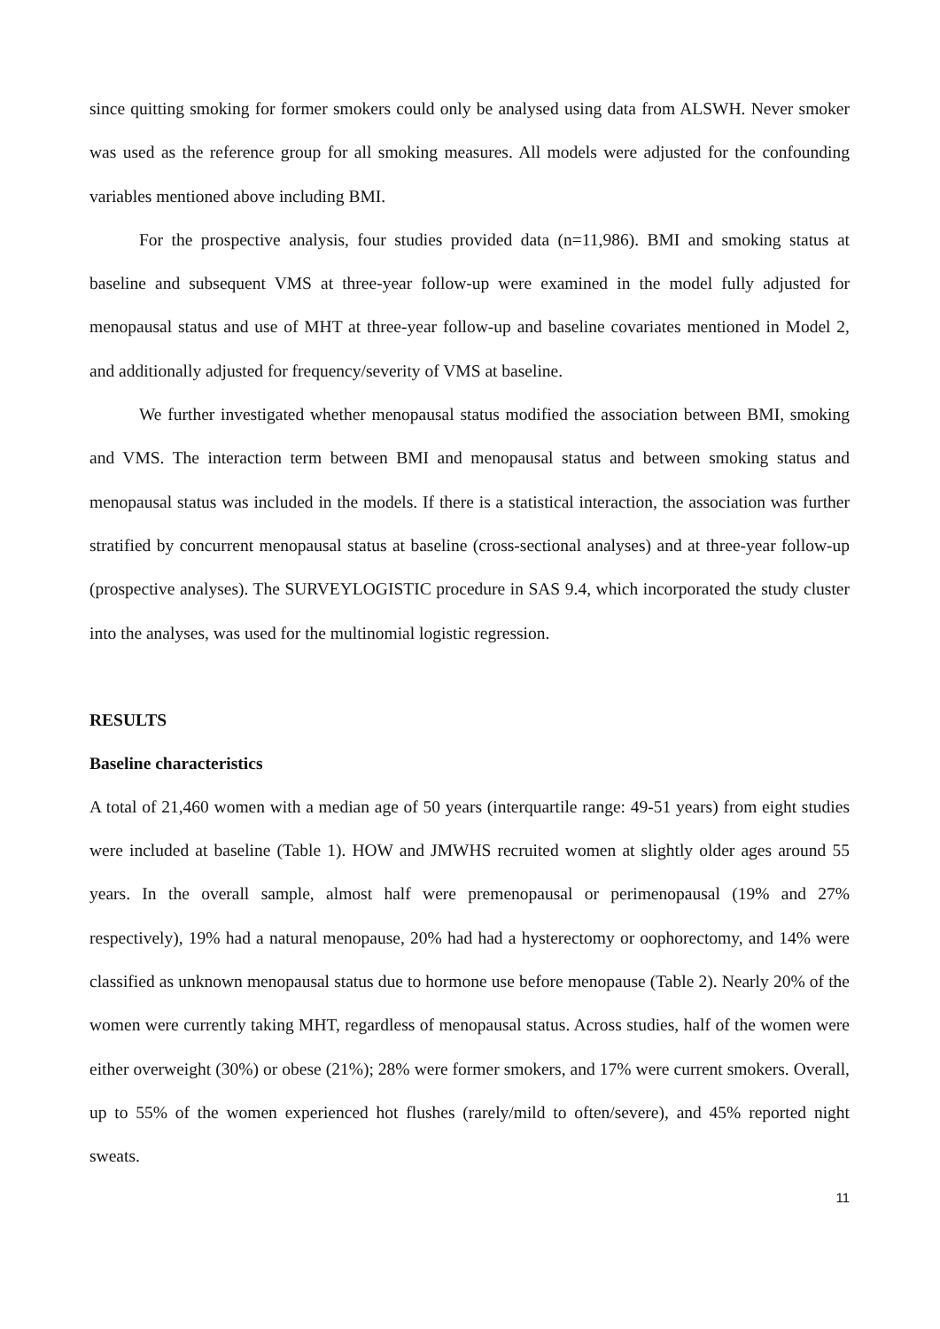since quitting smoking for former smokers could only be analysed using data from ALSWH. Never smoker was used as the reference group for all smoking measures. All models were adjusted for the confounding variables mentioned above including BMI.
For the prospective analysis, four studies provided data (n=11,986). BMI and smoking status at baseline and subsequent VMS at three-year follow-up were examined in the model fully adjusted for menopausal status and use of MHT at three-year follow-up and baseline covariates mentioned in Model 2, and additionally adjusted for frequency/severity of VMS at baseline.
We further investigated whether menopausal status modified the association between BMI, smoking and VMS. The interaction term between BMI and menopausal status and between smoking status and menopausal status was included in the models. If there is a statistical interaction, the association was further stratified by concurrent menopausal status at baseline (cross-sectional analyses) and at three-year follow-up (prospective analyses). The SURVEYLOGISTIC procedure in SAS 9.4, which incorporated the study cluster into the analyses, was used for the multinomial logistic regression.
RESULTS
Baseline characteristics
A total of 21,460 women with a median age of 50 years (interquartile range: 49-51 years) from eight studies were included at baseline (Table 1). HOW and JMWHS recruited women at slightly older ages around 55 years. In the overall sample, almost half were premenopausal or perimenopausal (19% and 27% respectively), 19% had a natural menopause, 20% had had a hysterectomy or oophorectomy, and 14% were classified as unknown menopausal status due to hormone use before menopause (Table 2). Nearly 20% of the women were currently taking MHT, regardless of menopausal status. Across studies, half of the women were either overweight (30%) or obese (21%); 28% were former smokers, and 17% were current smokers. Overall, up to 55% of the women experienced hot flushes (rarely/mild to often/severe), and 45% reported night sweats.
11